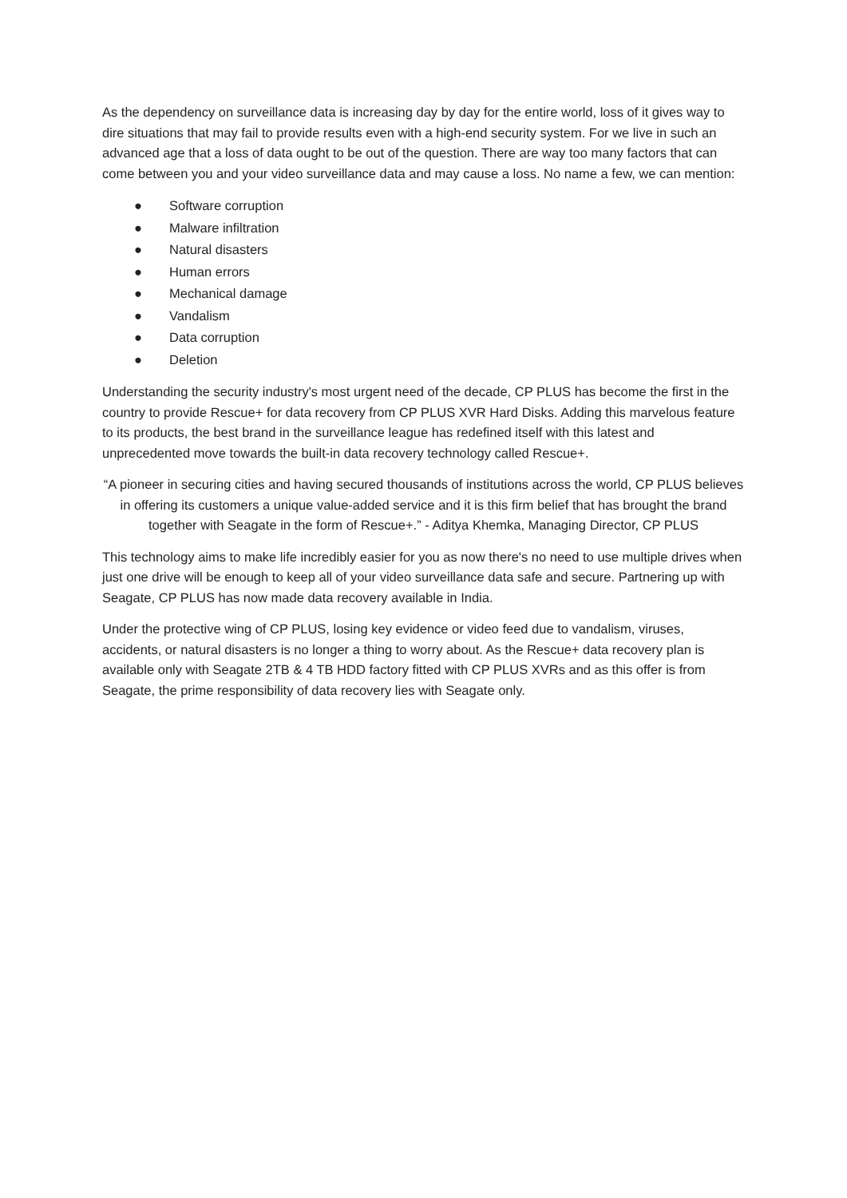As the dependency on surveillance data is increasing day by day for the entire world, loss of it gives way to dire situations that may fail to provide results even with a high-end security system. For we live in such an advanced age that a loss of data ought to be out of the question. There are way too many factors that can come between you and your video surveillance data and may cause a loss. No name a few, we can mention:
● Software corruption
● Malware infiltration
● Natural disasters
● Human errors
● Mechanical damage
● Vandalism
● Data corruption
● Deletion
Understanding the security industry's most urgent need of the decade, CP PLUS has become the first in the country to provide Rescue+ for data recovery from CP PLUS XVR Hard Disks. Adding this marvelous feature to its products, the best brand in the surveillance league has redefined itself with this latest and unprecedented move towards the built-in data recovery technology called Rescue+.
“A pioneer in securing cities and having secured thousands of institutions across the world, CP PLUS believes in offering its customers a unique value-added service and it is this firm belief that has brought the brand together with Seagate in the form of Rescue+.” - Aditya Khemka, Managing Director, CP PLUS
This technology aims to make life incredibly easier for you as now there's no need to use multiple drives when just one drive will be enough to keep all of your video surveillance data safe and secure. Partnering up with Seagate, CP PLUS has now made data recovery available in India.
Under the protective wing of CP PLUS, losing key evidence or video feed due to vandalism, viruses, accidents, or natural disasters is no longer a thing to worry about. As the Rescue+ data recovery plan is available only with Seagate 2TB & 4 TB HDD factory fitted with CP PLUS XVRs and as this offer is from Seagate, the prime responsibility of data recovery lies with Seagate only.